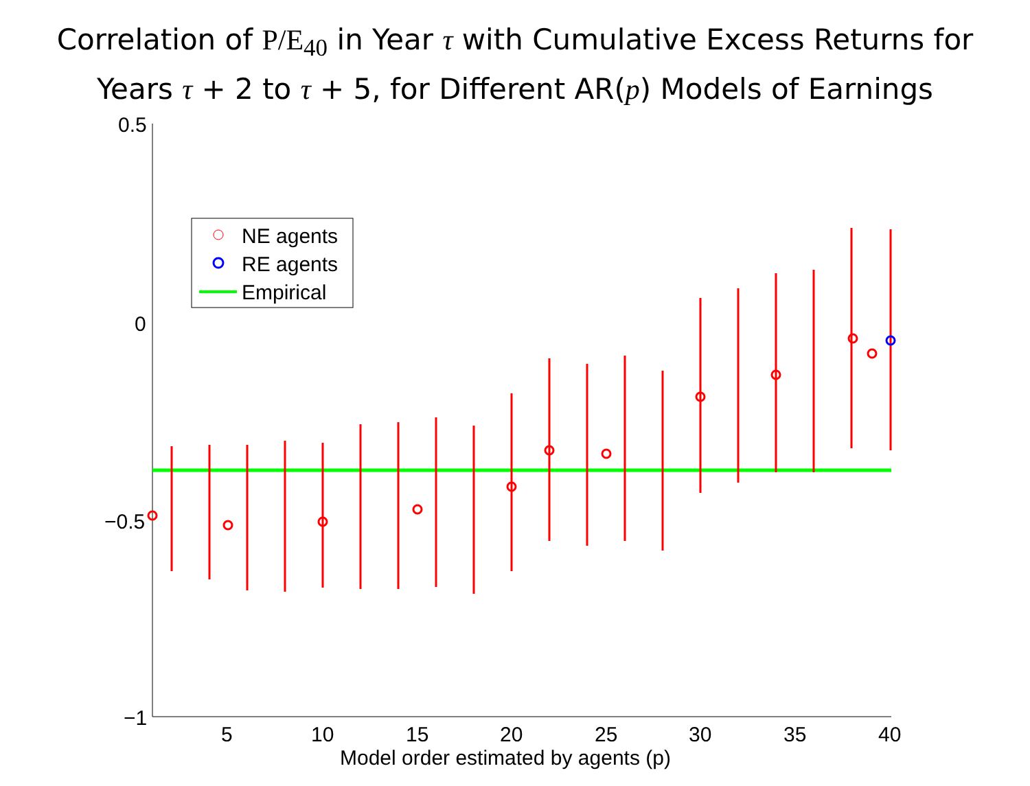Correlation of P/E<sub>40</sub> in Year τ with Cumulative Excess Returns for
Years τ + 2 to τ + 5, for Different AR(p) Models of Earnings
NE agents
RE agents
Empirical
0.5
0
−0.5
−1
5
10
15
20
25
30
35
40
Model order estimated by agents (p)